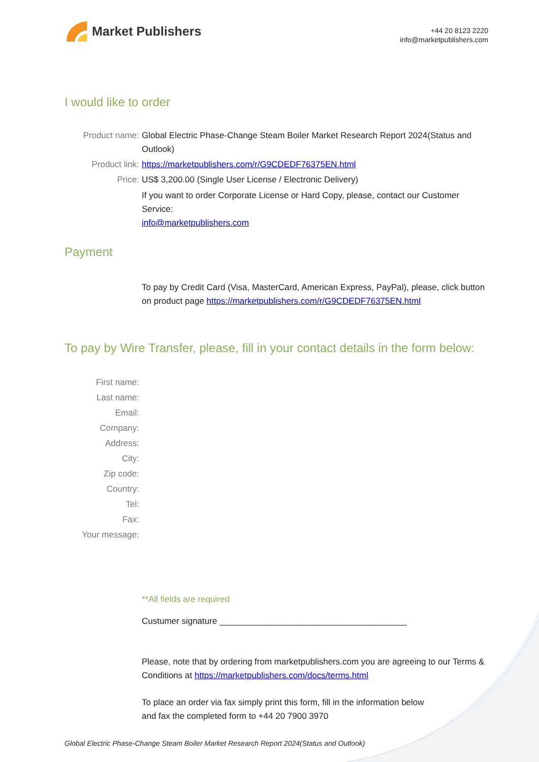Market Publishers
+44 20 8123 2220
info@marketpublishers.com
I would like to order
Product name: Global Electric Phase-Change Steam Boiler Market Research Report 2024(Status and Outlook)
Product link: https://marketpublishers.com/r/G9CDEDF76375EN.html
Price: US$ 3,200.00 (Single User License / Electronic Delivery)
If you want to order Corporate License or Hard Copy, please, contact our Customer Service:
info@marketpublishers.com
Payment
To pay by Credit Card (Visa, MasterCard, American Express, PayPal), please, click button on product page https://marketpublishers.com/r/G9CDEDF76375EN.html
To pay by Wire Transfer, please, fill in your contact details in the form below:
First name:
Last name:
Email:
Company:
Address:
City:
Zip code:
Country:
Tel:
Fax:
Your message:
**All fields are required
Custumer signature _______________________________________
Please, note that by ordering from marketpublishers.com you are agreeing to our Terms & Conditions at https://marketpublishers.com/docs/terms.html
To place an order via fax simply print this form, fill in the information below
and fax the completed form to +44 20 7900 3970
Global Electric Phase-Change Steam Boiler Market Research Report 2024(Status and Outlook)